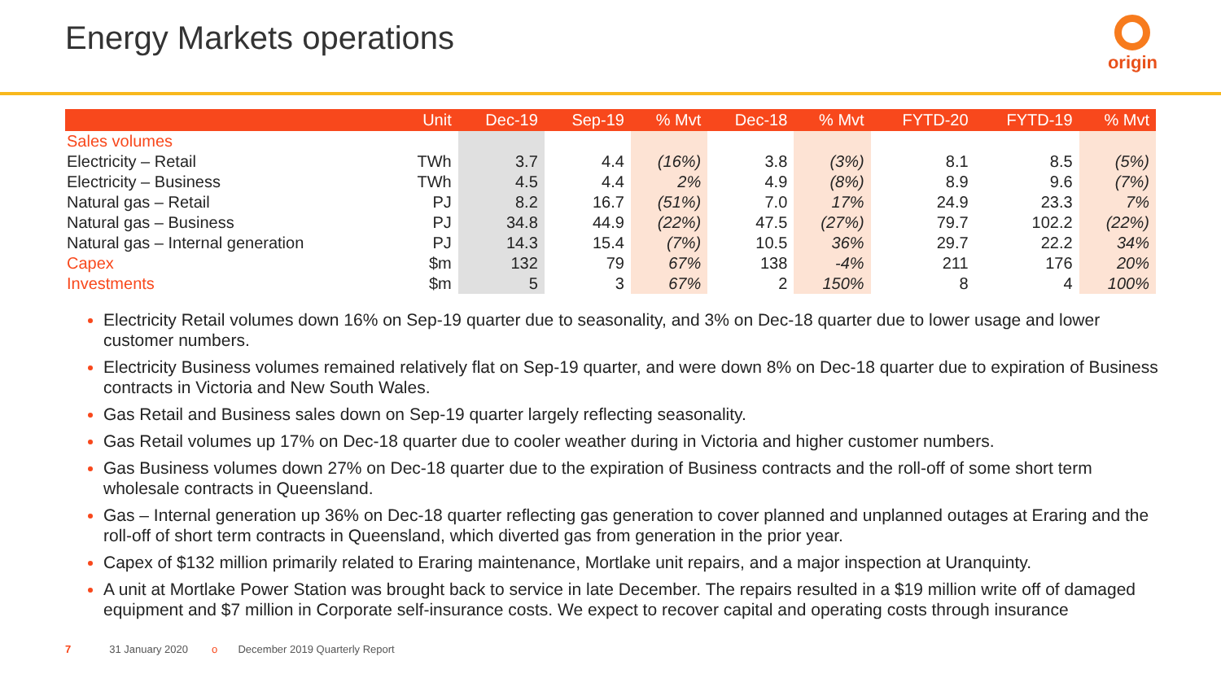Energy Markets operations origin
| | Unit | Dec-19 | Sep-19 | % Mvt | Dec-18 | % Mvt | FYTD-20 | FYTD-19 | % Mvt |
| --- | --- | --- | --- | --- | --- | --- | --- | --- | --- |
| Sales volumes | | | | | | | | | |
| Electricity – Retail | TWh | 3.7 | 4.4 | (16%) | 3.8 | (3%) | 8.1 | 8.5 | (5%) |
| Electricity – Business | TWh | 4.5 | 4.4 | 2% | 4.9 | (8%) | 8.9 | 9.6 | (7%) |
| Natural gas – Retail | PJ | 8.2 | 16.7 | (51%) | 7.0 | 17% | 24.9 | 23.3 | 7% |
| Natural gas – Business | PJ | 34.8 | 44.9 | (22%) | 47.5 | (27%) | 79.7 | 102.2 | (22%) |
| Natural gas – Internal generation | PJ | 14.3 | 15.4 | (7%) | 10.5 | 36% | 29.7 | 22.2 | 34% |
| Capex | $m | 132 | 79 | 67% | 138 | -4% | 211 | 176 | 20% |
| Investments | $m | 5 | 3 | 67% | 2 | 150% | 8 | 4 | 100% |
Electricity Retail volumes down 16% on Sep-19 quarter due to seasonality, and 3% on Dec-18 quarter due to lower usage and lower customer numbers.
Electricity Business volumes remained relatively flat on Sep-19 quarter, and were down 8% on Dec-18 quarter due to expiration of Business contracts in Victoria and New South Wales.
Gas Retail and Business sales down on Sep-19 quarter largely reflecting seasonality.
Gas Retail volumes up 17% on Dec-18 quarter due to cooler weather during in Victoria and higher customer numbers.
Gas Business volumes down 27% on Dec-18 quarter due to the expiration of Business contracts and the roll-off of some short term wholesale contracts in Queensland.
Gas – Internal generation up 36% on Dec-18 quarter reflecting gas generation to cover planned and unplanned outages at Eraring and the roll-off of short term contracts in Queensland, which diverted gas from generation in the prior year.
Capex of $132 million primarily related to Eraring maintenance, Mortlake unit repairs, and a major inspection at Uranquinty.
A unit at Mortlake Power Station was brought back to service in late December. The repairs resulted in a $19 million write off of damaged equipment and $7 million in Corporate self-insurance costs. We expect to recover capital and operating costs through insurance
7 31 January 2020 o December 2019 Quarterly Report